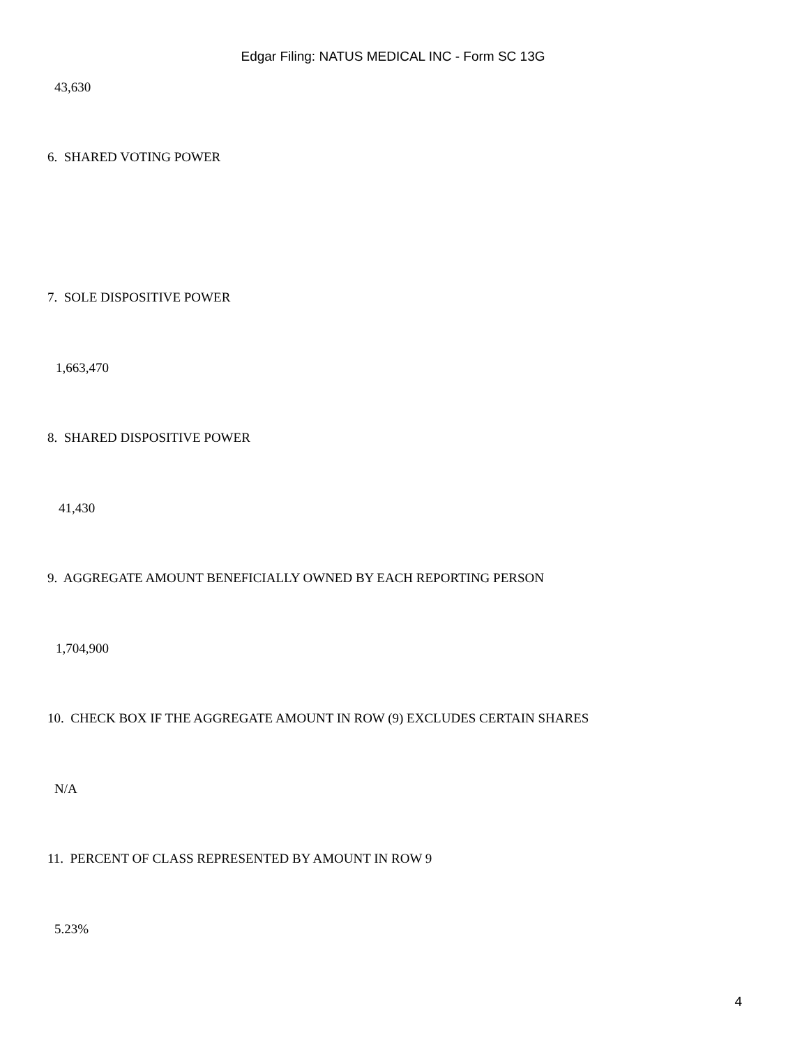Edgar Filing: NATUS MEDICAL INC - Form SC 13G
43,630
6. SHARED VOTING POWER
7. SOLE DISPOSITIVE POWER
1,663,470
8. SHARED DISPOSITIVE POWER
41,430
9. AGGREGATE AMOUNT BENEFICIALLY OWNED BY EACH REPORTING PERSON
1,704,900
10. CHECK BOX IF THE AGGREGATE AMOUNT IN ROW (9) EXCLUDES CERTAIN SHARES
N/A
11. PERCENT OF CLASS REPRESENTED BY AMOUNT IN ROW 9
5.23%
4